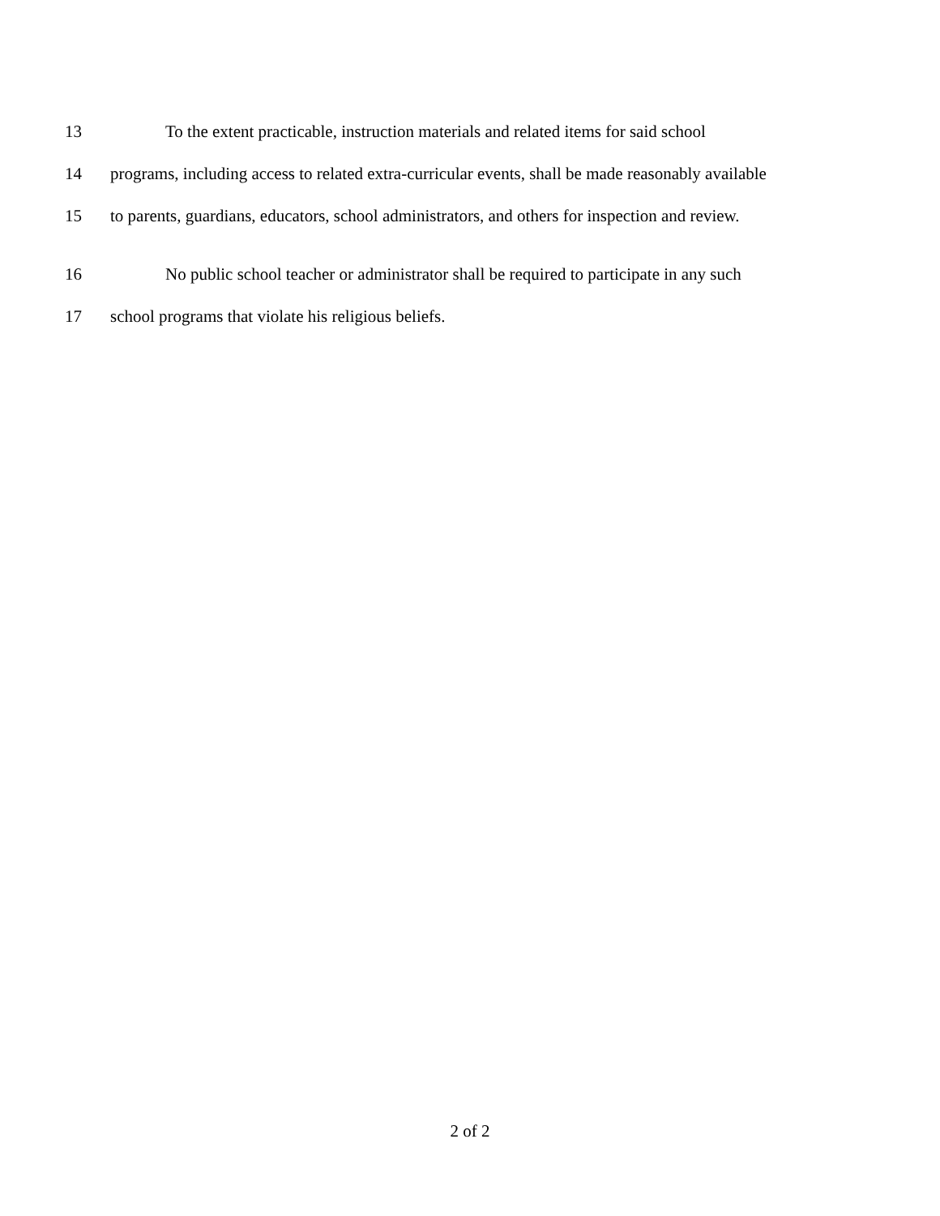13 To the extent practicable, instruction materials and related items for said school
14 programs, including access to related extra-curricular events, shall be made reasonably available
15 to parents, guardians, educators, school administrators, and others for inspection and review.
16 No public school teacher or administrator shall be required to participate in any such
17 school programs that violate his religious beliefs.
2 of 2